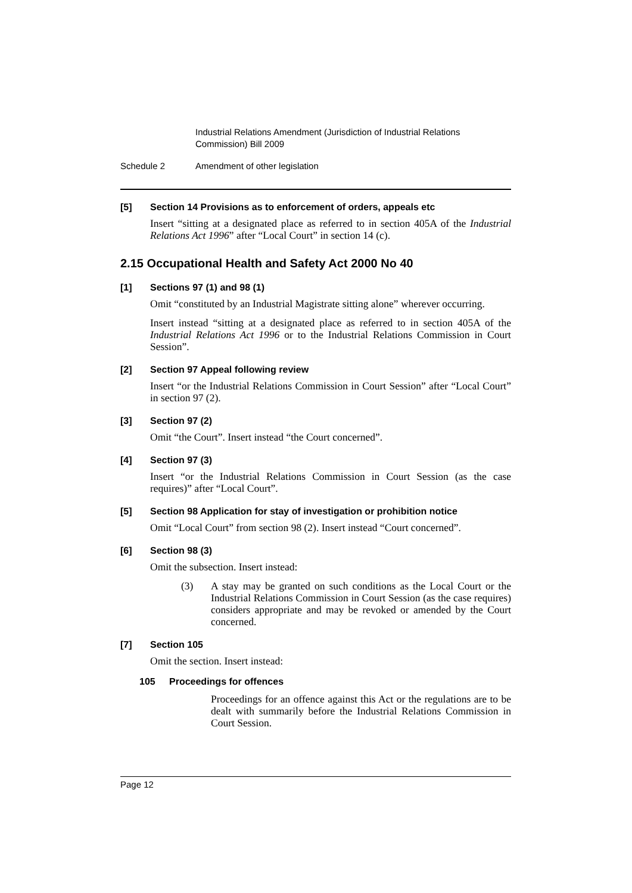Industrial Relations Amendment (Jurisdiction of Industrial Relations Commission) Bill 2009
Schedule 2 Amendment of other legislation
[5] Section 14 Provisions as to enforcement of orders, appeals etc
Insert “sitting at a designated place as referred to in section 405A of the Industrial Relations Act 1996” after “Local Court” in section 14 (c).
2.15 Occupational Health and Safety Act 2000 No 40
[1] Sections 97 (1) and 98 (1)
Omit “constituted by an Industrial Magistrate sitting alone” wherever occurring.
Insert instead “sitting at a designated place as referred to in section 405A of the Industrial Relations Act 1996 or to the Industrial Relations Commission in Court Session”.
[2] Section 97 Appeal following review
Insert “or the Industrial Relations Commission in Court Session” after “Local Court” in section 97 (2).
[3] Section 97 (2)
Omit “the Court”. Insert instead “the Court concerned”.
[4] Section 97 (3)
Insert “or the Industrial Relations Commission in Court Session (as the case requires)” after “Local Court”.
[5] Section 98 Application for stay of investigation or prohibition notice
Omit “Local Court” from section 98 (2). Insert instead “Court concerned”.
[6] Section 98 (3)
Omit the subsection. Insert instead:
(3) A stay may be granted on such conditions as the Local Court or the Industrial Relations Commission in Court Session (as the case requires) considers appropriate and may be revoked or amended by the Court concerned.
[7] Section 105
Omit the section. Insert instead:
105 Proceedings for offences
Proceedings for an offence against this Act or the regulations are to be dealt with summarily before the Industrial Relations Commission in Court Session.
Page 12